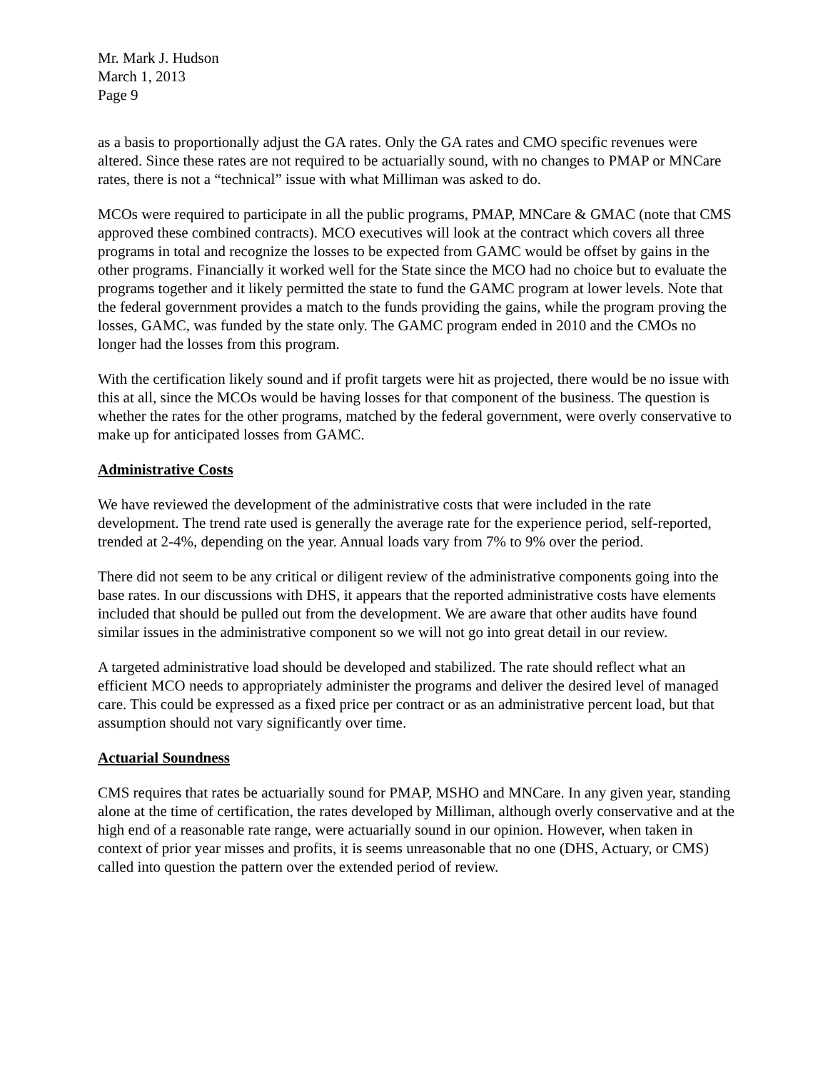Mr. Mark J. Hudson
March 1, 2013
Page 9
as a basis to proportionally adjust the GA rates. Only the GA rates and CMO specific revenues were altered. Since these rates are not required to be actuarially sound, with no changes to PMAP or MNCare rates, there is not a “technical” issue with what Milliman was asked to do.
MCOs were required to participate in all the public programs, PMAP, MNCare & GMAC (note that CMS approved these combined contracts). MCO executives will look at the contract which covers all three programs in total and recognize the losses to be expected from GAMC would be offset by gains in the other programs. Financially it worked well for the State since the MCO had no choice but to evaluate the programs together and it likely permitted the state to fund the GAMC program at lower levels. Note that the federal government provides a match to the funds providing the gains, while the program proving the losses, GAMC, was funded by the state only. The GAMC program ended in 2010 and the CMOs no longer had the losses from this program.
With the certification likely sound and if profit targets were hit as projected, there would be no issue with this at all, since the MCOs would be having losses for that component of the business. The question is whether the rates for the other programs, matched by the federal government, were overly conservative to make up for anticipated losses from GAMC.
Administrative Costs
We have reviewed the development of the administrative costs that were included in the rate development. The trend rate used is generally the average rate for the experience period, self-reported, trended at 2-4%, depending on the year. Annual loads vary from 7% to 9% over the period.
There did not seem to be any critical or diligent review of the administrative components going into the base rates. In our discussions with DHS, it appears that the reported administrative costs have elements included that should be pulled out from the development. We are aware that other audits have found similar issues in the administrative component so we will not go into great detail in our review.
A targeted administrative load should be developed and stabilized. The rate should reflect what an efficient MCO needs to appropriately administer the programs and deliver the desired level of managed care. This could be expressed as a fixed price per contract or as an administrative percent load, but that assumption should not vary significantly over time.
Actuarial Soundness
CMS requires that rates be actuarially sound for PMAP, MSHO and MNCare. In any given year, standing alone at the time of certification, the rates developed by Milliman, although overly conservative and at the high end of a reasonable rate range, were actuarially sound in our opinion. However, when taken in context of prior year misses and profits, it is seems unreasonable that no one (DHS, Actuary, or CMS) called into question the pattern over the extended period of review.